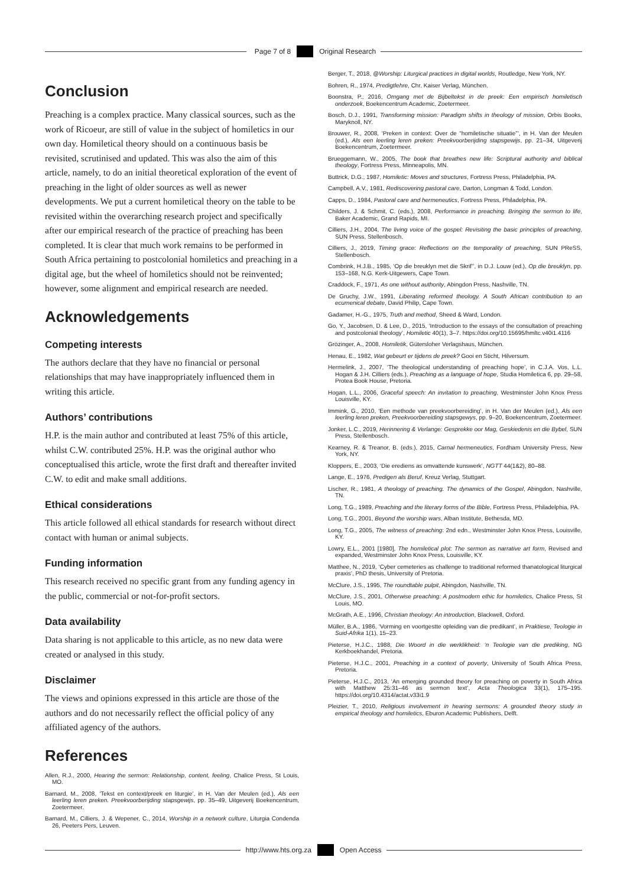Page 7 of 8 Original Research
Conclusion
Preaching is a complex practice. Many classical sources, such as the work of Ricoeur, are still of value in the subject of homiletics in our own day. Homiletical theory should on a continuous basis be revisited, scrutinised and updated. This was also the aim of this article, namely, to do an initial theoretical exploration of the event of preaching in the light of older sources as well as newer developments. We put a current homiletical theory on the table to be revisited within the overarching research project and specifically after our empirical research of the practice of preaching has been completed. It is clear that much work remains to be performed in South Africa pertaining to postcolonial homiletics and preaching in a digital age, but the wheel of homiletics should not be reinvented; however, some alignment and empirical research are needed.
Acknowledgements
Competing interests
The authors declare that they have no financial or personal relationships that may have inappropriately influenced them in writing this article.
Authors’ contributions
H.P. is the main author and contributed at least 75% of this article, whilst C.W. contributed 25%. H.P. was the original author who conceptualised this article, wrote the first draft and thereafter invited C.W. to edit and make small additions.
Ethical considerations
This article followed all ethical standards for research without direct contact with human or animal subjects.
Funding information
This research received no specific grant from any funding agency in the public, commercial or not-for-profit sectors.
Data availability
Data sharing is not applicable to this article, as no new data were created or analysed in this study.
Disclaimer
The views and opinions expressed in this article are those of the authors and do not necessarily reflect the official policy of any affiliated agency of the authors.
References
Allen, R.J., 2000, Hearing the sermon: Relationship, content, feeling, Chalice Press, St Louis, MO.
Barnard, M., 2008, ‘Tekst en context/preek en liturgie’, in H. Van der Meulen (ed.), Als een leerling leren preken. Preekvoorberijding stapsgewijs, pp. 35–49, Uitgeverij Boekencentrum, Zoetermeer.
Barnard, M., Cilliers, J. & Wepener, C., 2014, Worship in a network culture, Liturgia Condenda 26, Peeters Pers, Leuven.
Berger, T., 2018, @Worship: Liturgical practices in digital worlds, Routledge, New York, NY.
Bohren, R., 1974, Predigtlehre, Chr. Kaiser Verlag, München.
Boonstra, P., 2016, Omgang met de Bijbeltekst in de preek: Een empirisch homiletisch onderzoek, Boekencentrum Academic, Zoetermeer.
Bosch, D.J., 1991, Transforming mission: Paradigm shifts in theology of mission, Orbis Books, Maryknoll, NY.
Brouwer, R., 2008, ‘Preken in context: Over de “homiletische situatie”’, in H. Van der Meulen (ed.), Als een leerling leren preken: Preekvoorberijding stapsgewijs, pp. 21–34, Uitgeverij Boekencentrum, Zoetermeer.
Brueggemann, W., 2005, The book that breathes new life: Scriptural authority and biblical theology, Fortress Press, Minneapolis, MN.
Buttrick, D.G., 1987, Homiletic: Moves and structures, Fortress Press, Philadelphia, PA.
Campbell, A.V., 1981, Rediscovering pastoral care, Darton, Longman & Todd, London.
Capps, D., 1984, Pastoral care and hermeneutics, Fortress Press, Philadelphia, PA.
Childers, J. & Schmit, C. (eds.), 2008, Performance in preaching. Bringing the sermon to life, Baker Academic, Grand Rapids, MI.
Cilliers, J.H., 2004, The living voice of the gospel: Revisiting the basic principles of preaching, SUN Press, Stellenbosch.
Cilliers, J., 2019, Timing grace: Reflections on the temporality of preaching, SUN PReSS, Stellenbosch.
Combrink, H.J.B., 1985, ‘Op die breuklyn met die Skrif’’, in D.J. Louw (ed.), Op die breuklyn, pp. 153–168, N.G. Kerk-Uitgewers, Cape Town.
Craddock, F., 1971, As one without authority, Abingdon Press, Nashville, TN.
De Gruchy, J.W., 1991, Liberating reformed theology. A South African contribution to an ecumenical debate, David Philip, Cape Town.
Gadamer, H.-G., 1975, Truth and method, Sheed & Ward, London.
Go, Y., Jacobsen, D. & Lee, D., 2015, ‘Introduction to the essays of the consultation of preaching and postcolonial theology’, Homiletic 40(1), 3–7. https://doi.org/10.15695/hmltc.v40i1.4116
Grözinger, A., 2008, Homiletik, Gütersloher Verlagshaus, München.
Henau, E., 1982, Wat gebeurt er tijdens de preek? Gooi en Sticht, Hilversum.
Hermelink, J., 2007, ‘The theological understanding of preaching hope’, in C.J.A. Vos, L.L. Hogan & J.H. Cilliers (eds.), Preaching as a language of hope, Studia Homiletica 6, pp. 29–58, Protea Book House, Pretoria.
Hogan, L.L., 2006, Graceful speech: An invitation to preaching, Westminster John Knox Press Louisville, KY.
Immink, G., 2010, ‘Een methode van preekvoorbereiding’, in H. Van der Meulen (ed.), Als een leerling leren preken, Preekvoorbereiding stapsgewys, pp. 9–20, Boekencentrum, Zoetermeer.
Jonker, L.C., 2019, Herinnering & Verlange: Gesprekke oor Mag, Geskiedenis en die Bybel, SUN Press, Stellenbosch.
Kearney, R. & Treanor, B. (eds.), 2015, Carnal hermeneutics, Fordham University Press, New York, NY.
Kloppers, E., 2003, ‘Die erediens as omvattende kunswerk’, NGTT 44(1&2), 80–88.
Lange, E., 1976, Predigen als Beruf, Kreuz Verlag, Stuttgart.
Lischer, R., 1981, A theology of preaching. The dynamics of the Gospel, Abingdon, Nashville, TN.
Long, T.G., 1989, Preaching and the literary forms of the Bible, Fortress Press, Philadelphia, PA.
Long, T.G., 2001, Beyond the worship wars, Alban Institute, Bethesda, MD.
Long, T.G., 2005, The witness of preaching: 2nd edn., Westminster John Knox Press, Louisville, KY.
Lowry, E.L., 2001 [1980], The homiletical plot: The sermon as narrative art form, Revised and expanded, Westminster John Knox Press, Louisville, KY.
Matthee, N., 2019, ‘Cyber cemeteries as challenge to traditional reformed thanatological liturgical praxis’, PhD thesis, University of Pretoria.
McClure, J.S., 1995, The roundtable pulpit, Abingdon, Nashville, TN.
McClure, J.S., 2001, Otherwise preaching: A postmodern ethic for homiletics, Chalice Press, St Louis, MO.
McGrath, A.E., 1996, Christian theology: An introduction, Blackwell, Oxford.
Müller, B.A., 1986, ‘Vorming en voortgestte opleiding van die predikant’, in Praktiese, Teologie in Suid-Afrika 1(1), 15–23.
Pieterse, H.J.C., 1988, Die Woord in die werklikheid: ‘n Teologie van die prediking, NG Kerkboekhandel, Pretoria.
Pieterse, H.J.C., 2001, Preaching in a context of poverty, University of South Africa Press, Pretoria.
Pieterse, H.J.C., 2013, ‘An emerging grounded theory for preaching on poverty in South Africa with Matthew 25:31–46 as sermon text’, Acta Theologica 33(1), 175–195. https://doi.org/10.4314/actat.v33i1.9
Pleizier, T., 2010, Religious involvement in hearing sermons: A grounded theory study in empirical theology and homiletics, Eburon Academic Publishers, Delft.
http://www.hts.org.za Open Access